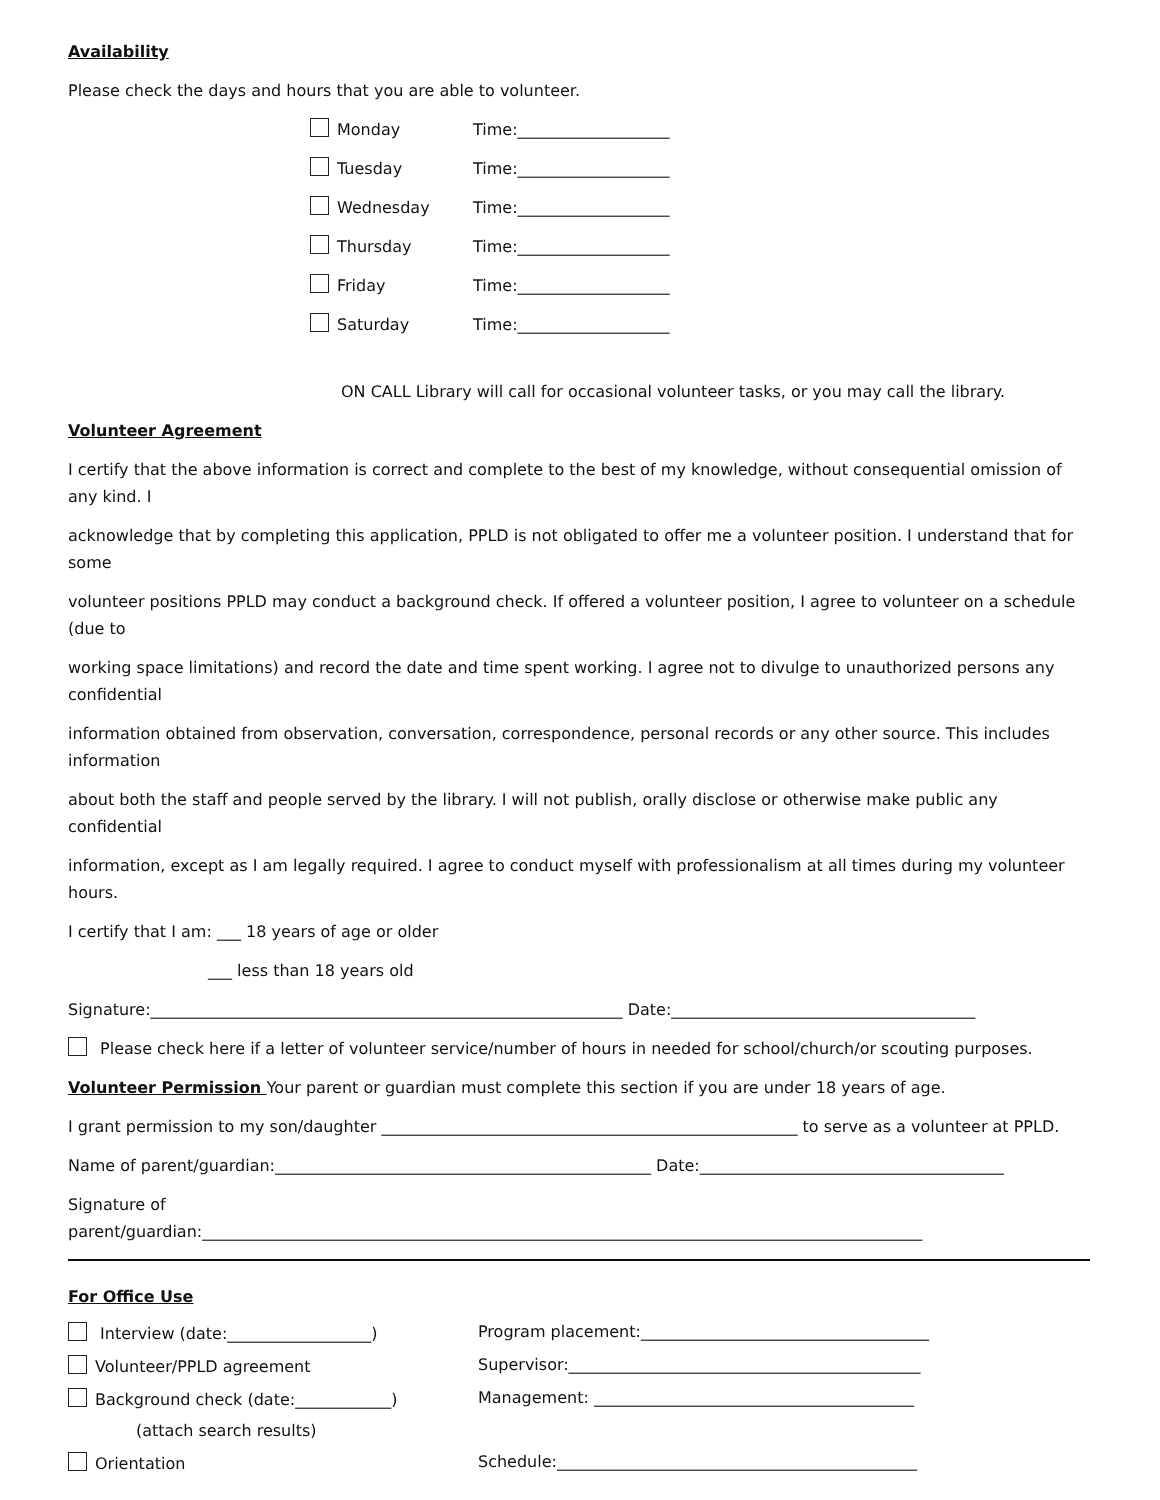Availability
Please check the days and hours that you are able to volunteer.
Monday Time:___________________
Tuesday Time:___________________
Wednesday Time:___________________
Thursday Time:___________________
Friday Time:___________________
Saturday Time:___________________
ON CALL Library will call for occasional volunteer tasks, or you may call the library.
Volunteer Agreement
I certify that the above information is correct and complete to the best of my knowledge, without consequential omission of any kind. I
acknowledge that by completing this application, PPLD is not obligated to offer me a volunteer position. I understand that for some
volunteer positions PPLD may conduct a background check. If offered a volunteer position, I agree to volunteer on a schedule (due to
working space limitations) and record the date and time spent working. I agree not to divulge to unauthorized persons any confidential
information obtained from observation, conversation, correspondence, personal records or any other source. This includes information
about both the staff and people served by the library. I will not publish, orally disclose or otherwise make public any confidential
information, except as I am legally required. I agree to conduct myself with professionalism at all times during my volunteer hours.
I certify that I am: ___ 18 years of age or older
___ less than 18 years old
Signature:___________________________________________________________ Date:______________________________________
Please check here if a letter of volunteer service/number of hours in needed for school/church/or scouting purposes.
Volunteer Permission Your parent or guardian must complete this section if you are under 18 years of age.
I grant permission to my son/daughter ____________________________________________________ to serve as a volunteer at PPLD.
Name of parent/guardian:_______________________________________________ Date:______________________________________
Signature of
parent/guardian:__________________________________________________________________________________________
For Office Use
Interview (date:__________________) Program placement:____________________________________
Volunteer/PPLD agreement Supervisor:____________________________________________
Background check (date:____________) Management: ________________________________________
(attach search results)
Orientation Schedule:_____________________________________________